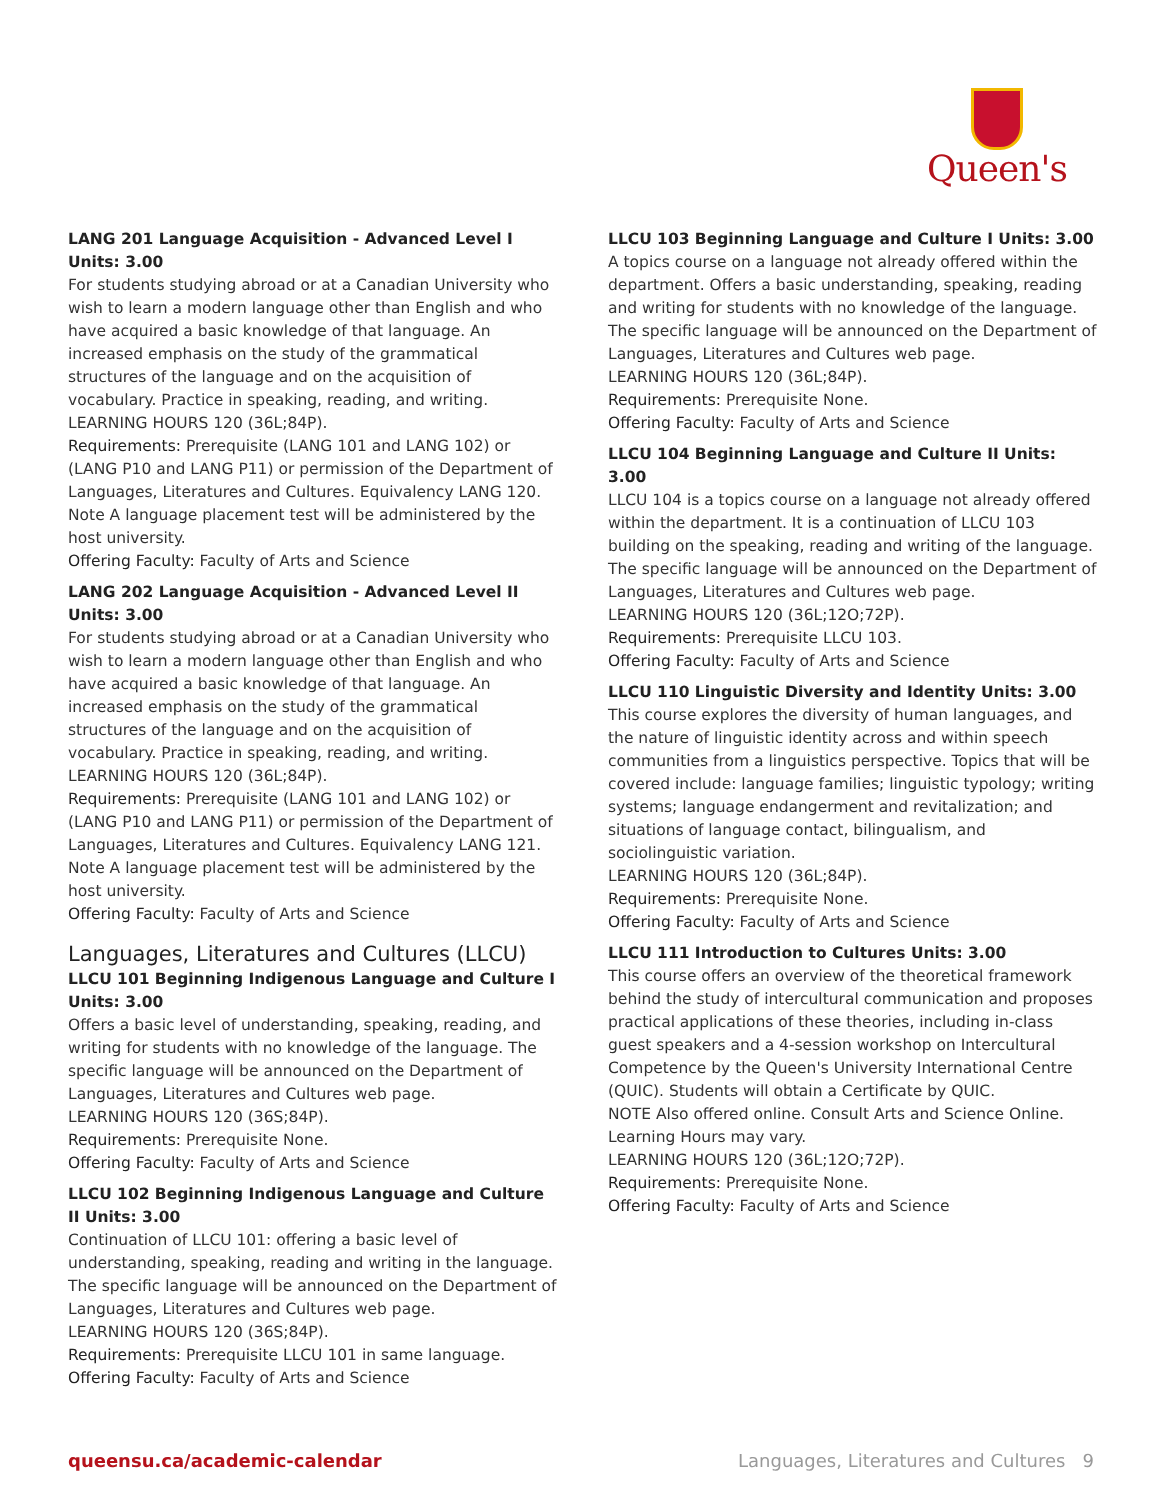Queen's
LANG 201 Language Acquisition - Advanced Level I Units: 3.00
For students studying abroad or at a Canadian University who wish to learn a modern language other than English and who have acquired a basic knowledge of that language. An increased emphasis on the study of the grammatical structures of the language and on the acquisition of vocabulary. Practice in speaking, reading, and writing.
LEARNING HOURS 120 (36L;84P).
Requirements: Prerequisite (LANG 101 and LANG 102) or (LANG P10 and LANG P11) or permission of the Department of Languages, Literatures and Cultures. Equivalency LANG 120. Note A language placement test will be administered by the host university.
Offering Faculty: Faculty of Arts and Science
LANG 202 Language Acquisition - Advanced Level II Units: 3.00
For students studying abroad or at a Canadian University who wish to learn a modern language other than English and who have acquired a basic knowledge of that language. An increased emphasis on the study of the grammatical structures of the language and on the acquisition of vocabulary. Practice in speaking, reading, and writing.
LEARNING HOURS 120 (36L;84P).
Requirements: Prerequisite (LANG 101 and LANG 102) or (LANG P10 and LANG P11) or permission of the Department of Languages, Literatures and Cultures. Equivalency LANG 121. Note A language placement test will be administered by the host university.
Offering Faculty: Faculty of Arts and Science
Languages, Literatures and Cultures (LLCU)
LLCU 101 Beginning Indigenous Language and Culture I Units: 3.00
Offers a basic level of understanding, speaking, reading, and writing for students with no knowledge of the language. The specific language will be announced on the Department of Languages, Literatures and Cultures web page.
LEARNING HOURS 120 (36S;84P).
Requirements: Prerequisite None.
Offering Faculty: Faculty of Arts and Science
LLCU 102 Beginning Indigenous Language and Culture II Units: 3.00
Continuation of LLCU 101: offering a basic level of understanding, speaking, reading and writing in the language. The specific language will be announced on the Department of Languages, Literatures and Cultures web page.
LEARNING HOURS 120 (36S;84P).
Requirements: Prerequisite LLCU 101 in same language.
Offering Faculty: Faculty of Arts and Science
LLCU 103 Beginning Language and Culture I Units: 3.00
A topics course on a language not already offered within the department. Offers a basic understanding, speaking, reading and writing for students with no knowledge of the language. The specific language will be announced on the Department of Languages, Literatures and Cultures web page.
LEARNING HOURS 120 (36L;84P).
Requirements: Prerequisite None.
Offering Faculty: Faculty of Arts and Science
LLCU 104 Beginning Language and Culture II Units: 3.00
LLCU 104 is a topics course on a language not already offered within the department. It is a continuation of LLCU 103 building on the speaking, reading and writing of the language. The specific language will be announced on the Department of Languages, Literatures and Cultures web page.
LEARNING HOURS 120 (36L;12O;72P).
Requirements: Prerequisite LLCU 103.
Offering Faculty: Faculty of Arts and Science
LLCU 110 Linguistic Diversity and Identity Units: 3.00
This course explores the diversity of human languages, and the nature of linguistic identity across and within speech communities from a linguistics perspective. Topics that will be covered include: language families; linguistic typology; writing systems; language endangerment and revitalization; and situations of language contact, bilingualism, and sociolinguistic variation.
LEARNING HOURS 120 (36L;84P).
Requirements: Prerequisite None.
Offering Faculty: Faculty of Arts and Science
LLCU 111 Introduction to Cultures Units: 3.00
This course offers an overview of the theoretical framework behind the study of intercultural communication and proposes practical applications of these theories, including in-class guest speakers and a 4-session workshop on Intercultural Competence by the Queen's University International Centre (QUIC). Students will obtain a Certificate by QUIC.
NOTE Also offered online. Consult Arts and Science Online. Learning Hours may vary.
LEARNING HOURS 120 (36L;12O;72P).
Requirements: Prerequisite None.
Offering Faculty: Faculty of Arts and Science
queensu.ca/academic-calendar Languages, Literatures and Cultures 9